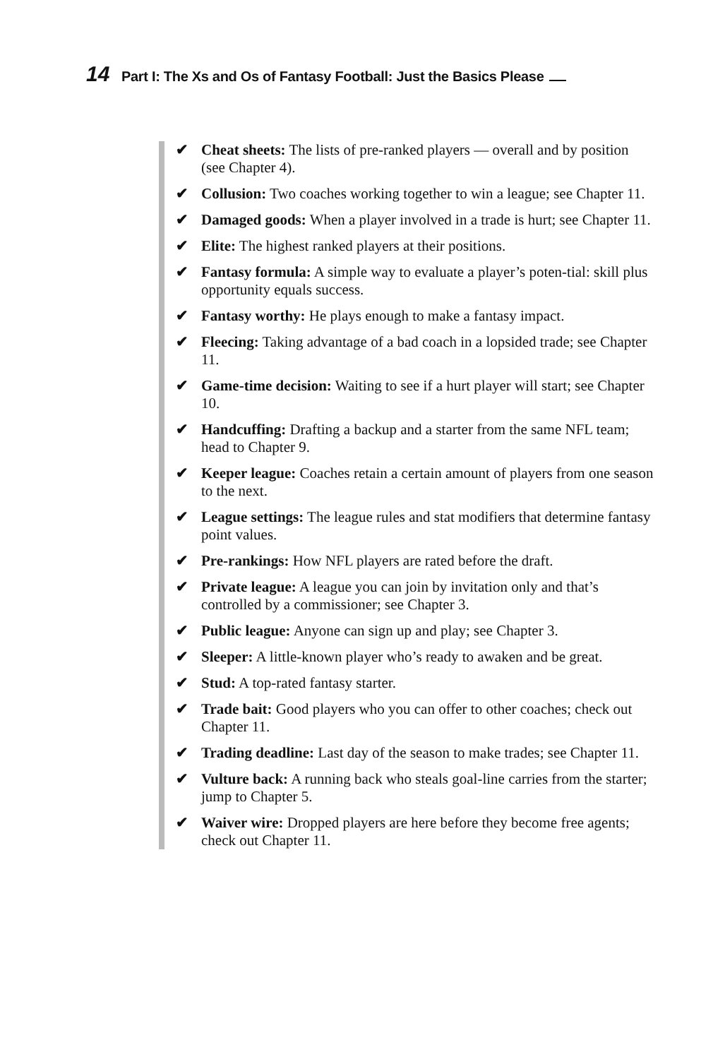14 Part I: The Xs and Os of Fantasy Football: Just the Basics Please
✔ Cheat sheets: The lists of pre-ranked players — overall and by position (see Chapter 4).
✔ Collusion: Two coaches working together to win a league; see Chapter 11.
✔ Damaged goods: When a player involved in a trade is hurt; see Chapter 11.
✔ Elite: The highest ranked players at their positions.
✔ Fantasy formula: A simple way to evaluate a player’s poten-tial: skill plus opportunity equals success.
✔ Fantasy worthy: He plays enough to make a fantasy impact.
✔ Fleecing: Taking advantage of a bad coach in a lopsided trade; see Chapter 11.
✔ Game-time decision: Waiting to see if a hurt player will start; see Chapter 10.
✔ Handcuffing: Drafting a backup and a starter from the same NFL team; head to Chapter 9.
✔ Keeper league: Coaches retain a certain amount of players from one season to the next.
✔ League settings: The league rules and stat modifiers that determine fantasy point values.
✔ Pre-rankings: How NFL players are rated before the draft.
✔ Private league: A league you can join by invitation only and that’s controlled by a commissioner; see Chapter 3.
✔ Public league: Anyone can sign up and play; see Chapter 3.
✔ Sleeper: A little-known player who’s ready to awaken and be great.
✔ Stud: A top-rated fantasy starter.
✔ Trade bait: Good players who you can offer to other coaches; check out Chapter 11.
✔ Trading deadline: Last day of the season to make trades; see Chapter 11.
✔ Vulture back: A running back who steals goal-line carries from the starter; jump to Chapter 5.
✔ Waiver wire: Dropped players are here before they become free agents; check out Chapter 11.